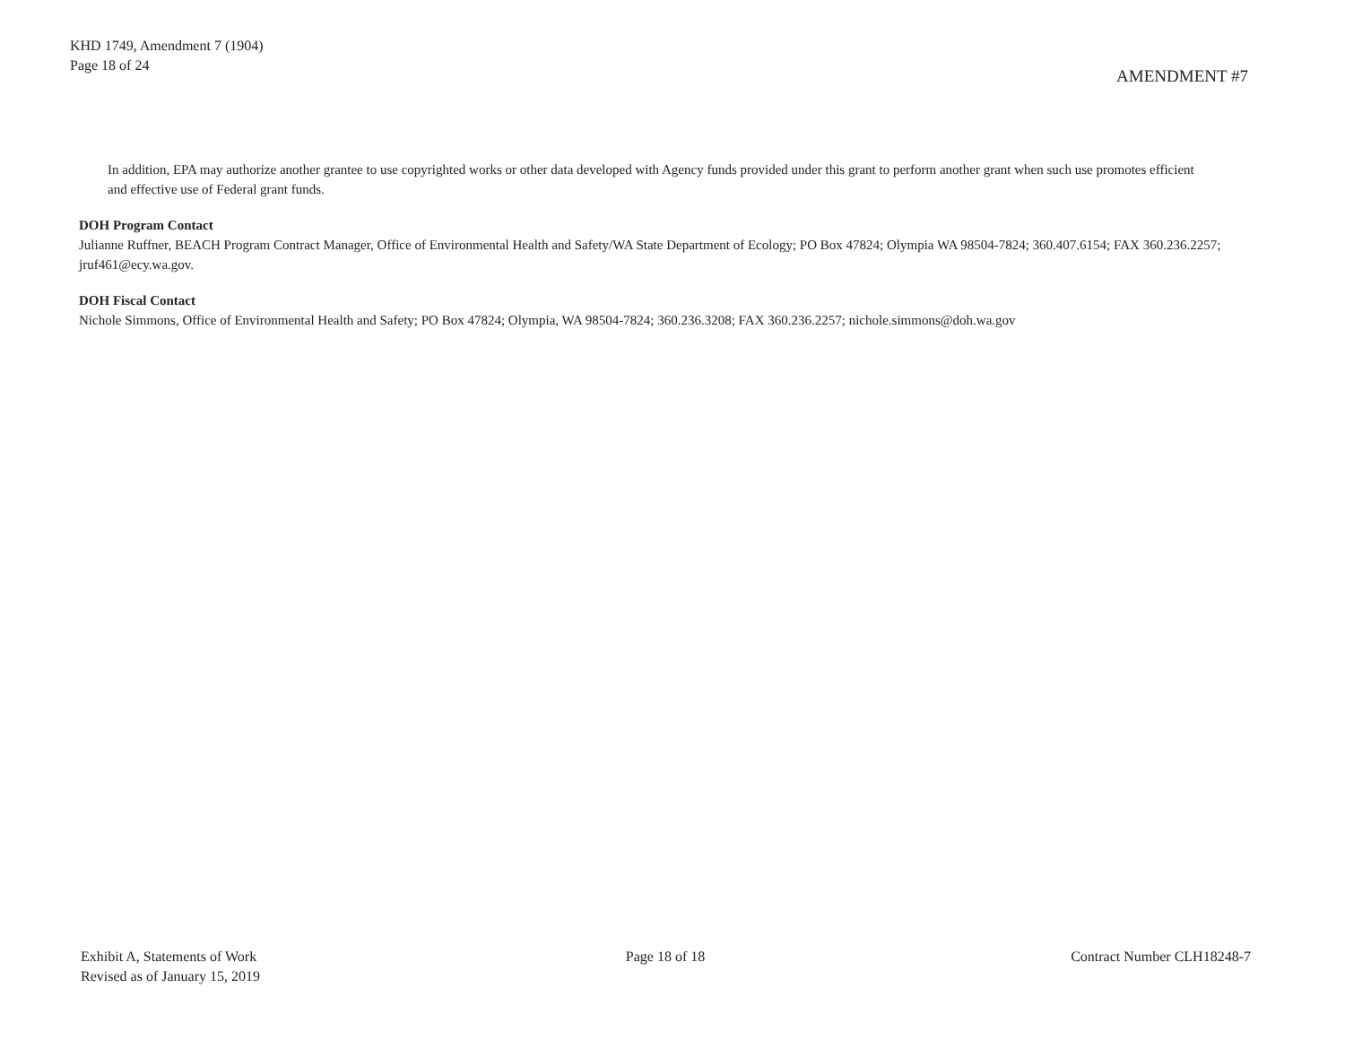KHD 1749, Amendment 7 (1904)
Page 18 of 24
AMENDMENT #7
In addition, EPA may authorize another grantee to use copyrighted works or other data developed with Agency funds provided under this grant to perform another grant when such use promotes efficient and effective use of Federal grant funds.
DOH Program Contact
Julianne Ruffner, BEACH Program Contract Manager, Office of Environmental Health and Safety/WA State Department of Ecology; PO Box 47824; Olympia WA 98504-7824; 360.407.6154; FAX 360.236.2257; jruf461@ecy.wa.gov.
DOH Fiscal Contact
Nichole Simmons, Office of Environmental Health and Safety; PO Box 47824; Olympia, WA 98504-7824; 360.236.3208; FAX 360.236.2257; nichole.simmons@doh.wa.gov
Exhibit A, Statements of Work
Revised as of January 15, 2019
Page 18 of 18 Contract Number CLH18248-7